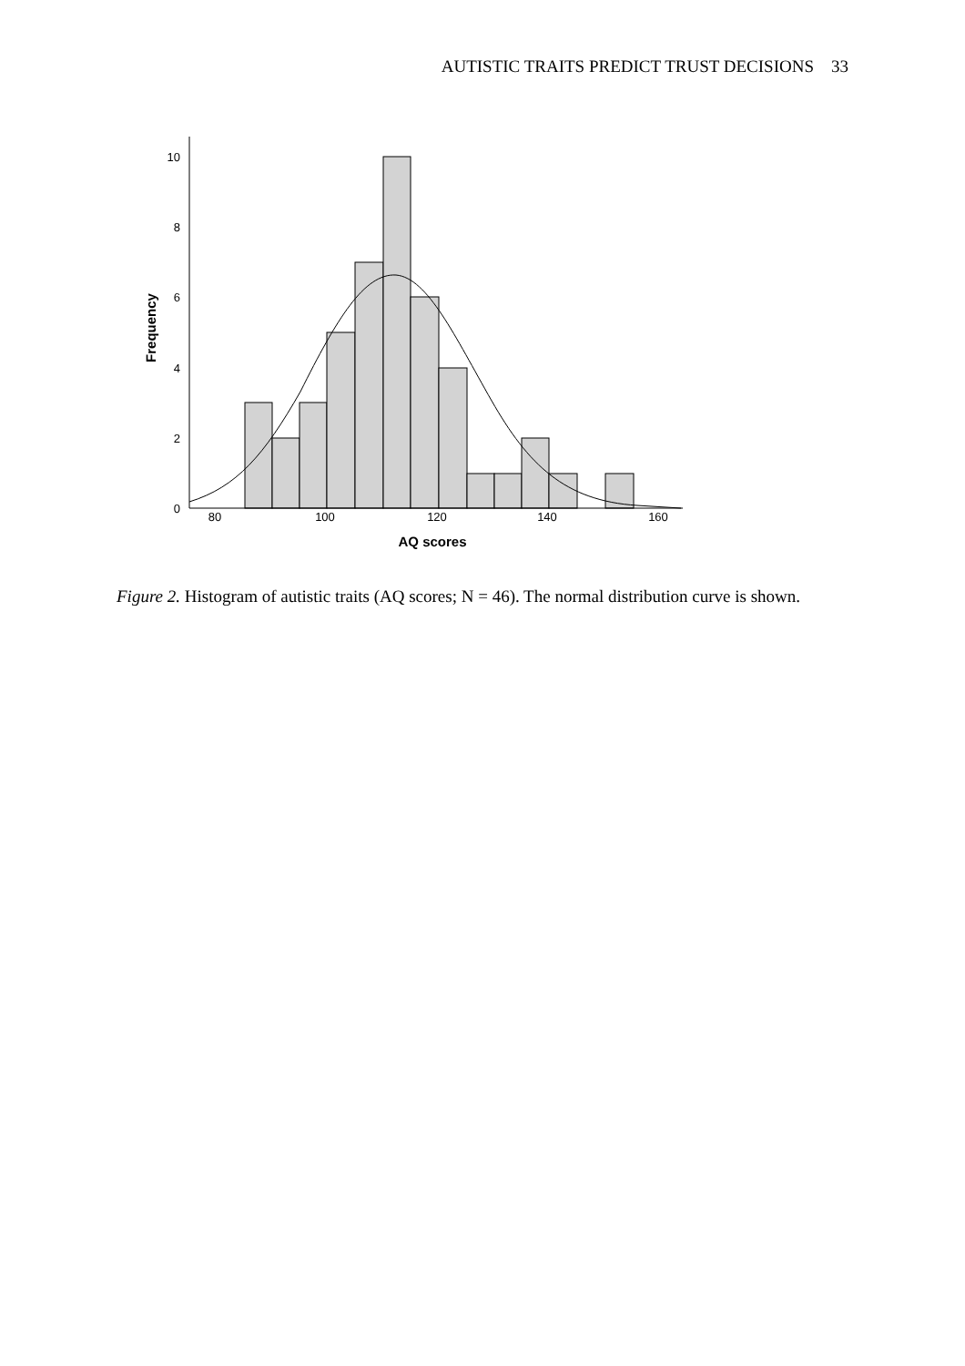AUTISTIC TRAITS PREDICT TRUST DECISIONS 33
10
8
6
4
2
0
80
100
120
140
160
AQ scores
Frequency
Figure 2. Histogram of autistic traits (AQ scores; N = 46). The normal distribution curve is shown.